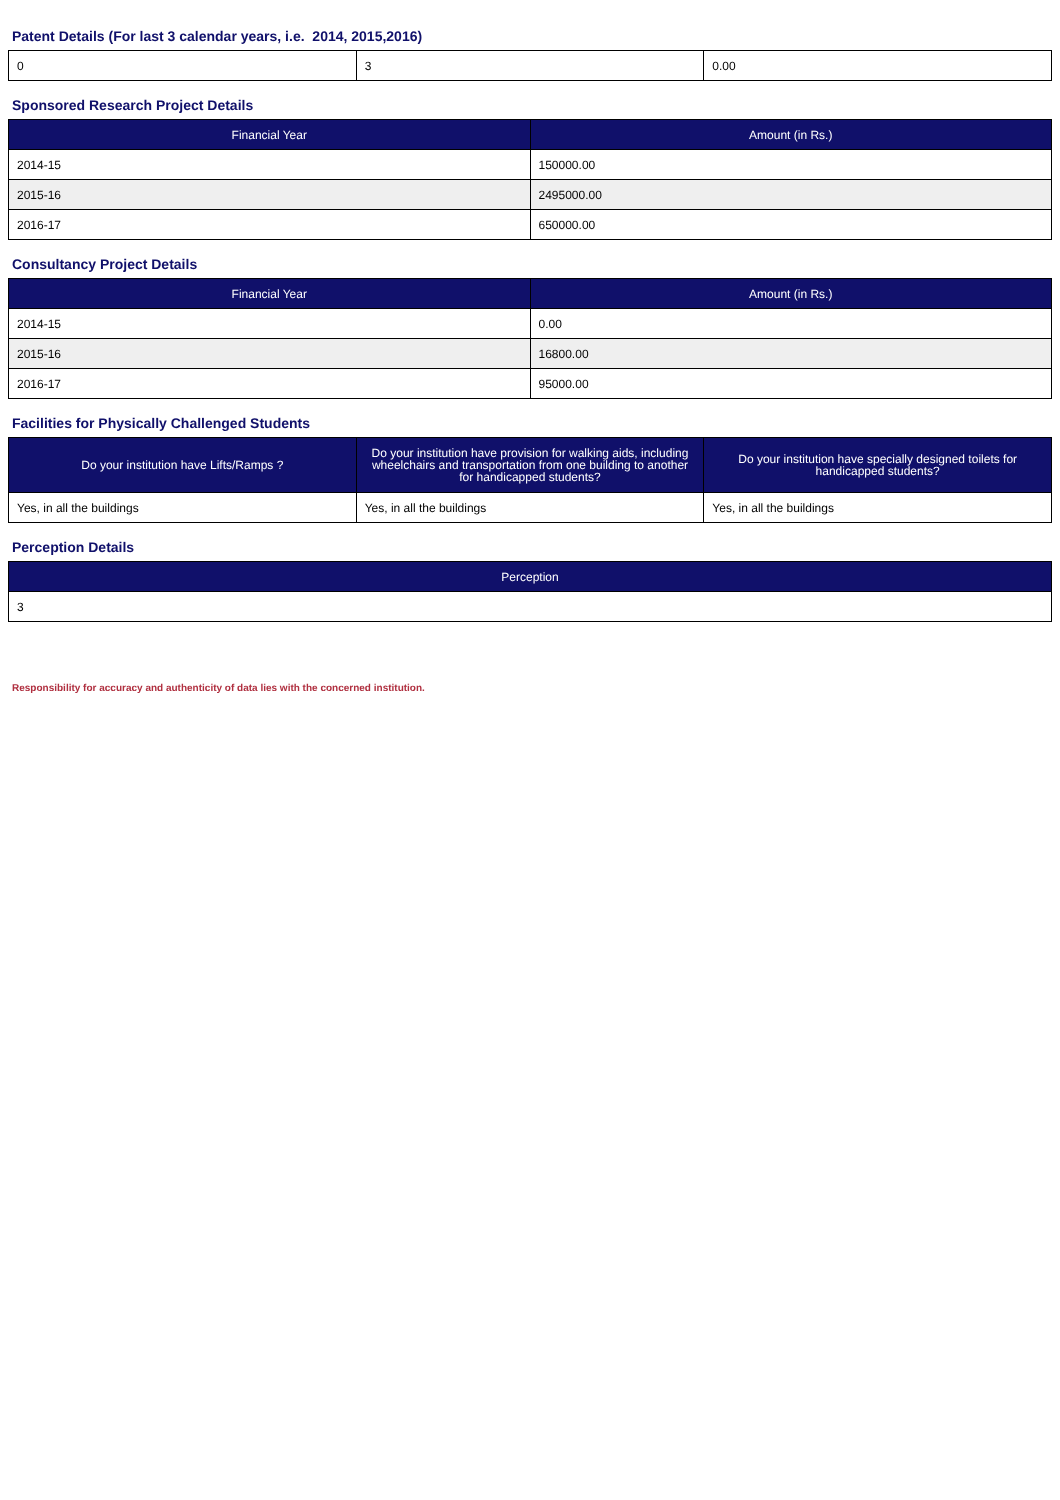Patent Details (For last 3 calendar years, i.e. 2014, 2015,2016)
| 0 | 3 | 0.00 |
Sponsored Research Project Details
| Financial Year | Amount (in Rs.) |
| --- | --- |
| 2014-15 | 150000.00 |
| 2015-16 | 2495000.00 |
| 2016-17 | 650000.00 |
Consultancy Project Details
| Financial Year | Amount (in Rs.) |
| --- | --- |
| 2014-15 | 0.00 |
| 2015-16 | 16800.00 |
| 2016-17 | 95000.00 |
Facilities for Physically Challenged Students
| Do your institution have Lifts/Ramps ? | Do your institution have provision for walking aids, including wheelchairs and transportation from one building to another for handicapped students? | Do your institution have specially designed toilets for handicapped students? |
| --- | --- | --- |
| Yes, in all the buildings | Yes, in all the buildings | Yes, in all the buildings |
Perception Details
| Perception |
| --- |
| 3 |
Responsibility for accuracy and authenticity of data lies with the concerned institution.